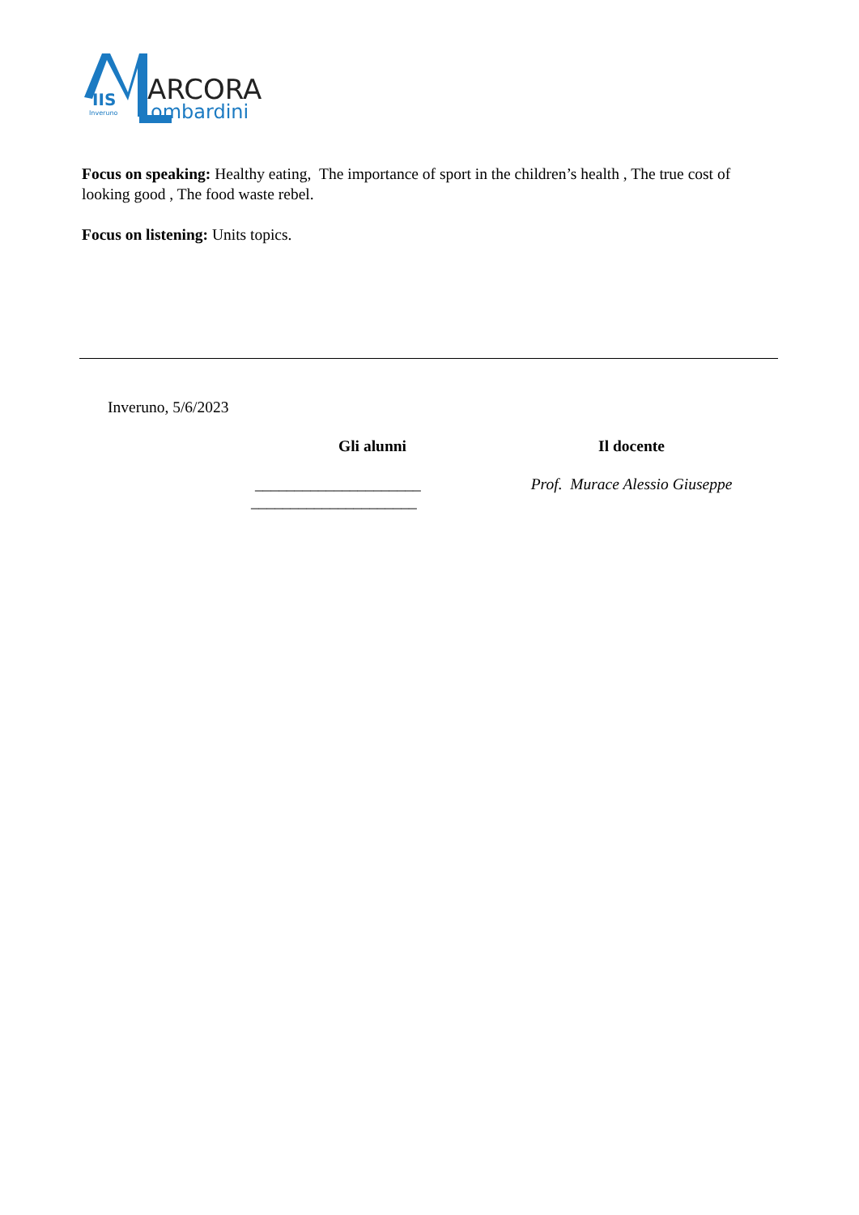IIS
Inveruno
ARCORA
ombardini
Focus on speaking: Healthy eating, The importance of sport in the children’s health , The true cost of looking good , The food waste rebel.
Focus on listening: Units topics.
Inveruno, 5/6/2023
Gli alunni
_____________________
_____________________
Il docente
Prof. Murace Alessio Giuseppe